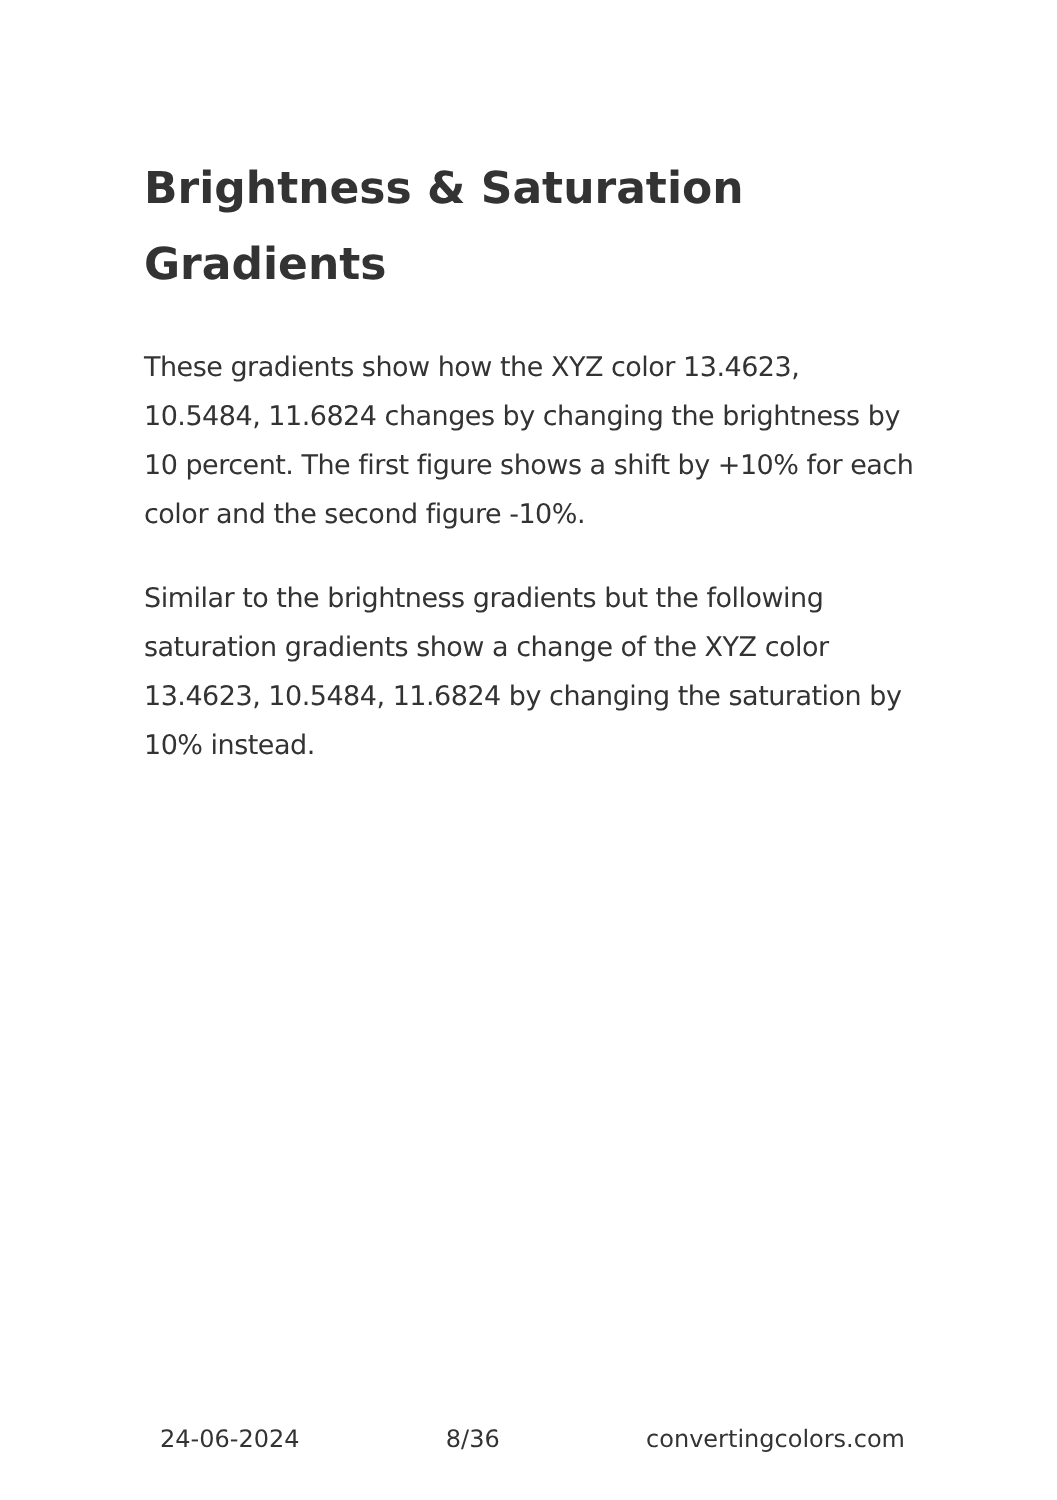Brightness & Saturation Gradients
These gradients show how the XYZ color 13.4623, 10.5484, 11.6824 changes by changing the brightness by 10 percent. The first figure shows a shift by +10% for each color and the second figure -10%.
Similar to the brightness gradients but the following saturation gradients show a change of the XYZ color 13.4623, 10.5484, 11.6824 by changing the saturation by 10% instead.
24-06-2024 8/36 convertingcolors.com